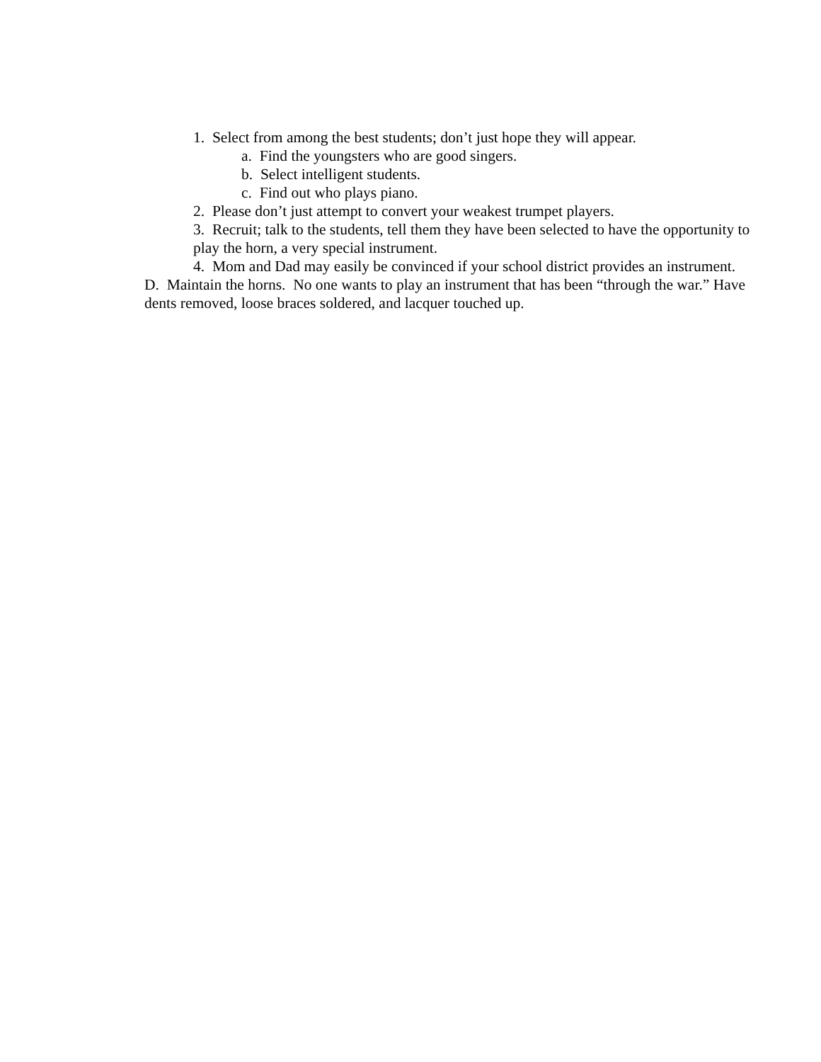1. Select from among the best students; don’t just hope they will appear.
a. Find the youngsters who are good singers.
b. Select intelligent students.
c. Find out who plays piano.
2. Please don’t just attempt to convert your weakest trumpet players.
3. Recruit; talk to the students, tell them they have been selected to have the opportunity to play the horn, a very special instrument.
4. Mom and Dad may easily be convinced if your school district provides an instrument.
D. Maintain the horns. No one wants to play an instrument that has been “through the war.” Have dents removed, loose braces soldered, and lacquer touched up.